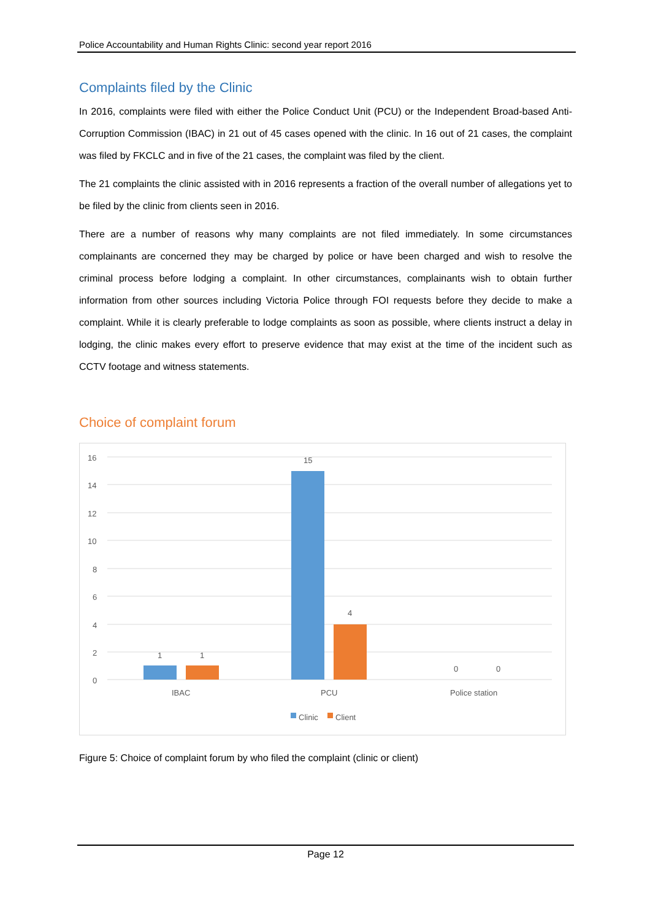Police Accountability and Human Rights Clinic: second year report 2016
Complaints filed by the Clinic
In 2016, complaints were filed with either the Police Conduct Unit (PCU) or the Independent Broad-based Anti-Corruption Commission (IBAC) in 21 out of 45 cases opened with the clinic. In 16 out of 21 cases, the complaint was filed by FKCLC and in five of the 21 cases, the complaint was filed by the client.
The 21 complaints the clinic assisted with in 2016 represents a fraction of the overall number of allegations yet to be filed by the clinic from clients seen in 2016.
There are a number of reasons why many complaints are not filed immediately. In some circumstances complainants are concerned they may be charged by police or have been charged and wish to resolve the criminal process before lodging a complaint. In other circumstances, complainants wish to obtain further information from other sources including Victoria Police through FOI requests before they decide to make a complaint. While it is clearly preferable to lodge complaints as soon as possible, where clients instruct a delay in lodging, the clinic makes every effort to preserve evidence that may exist at the time of the incident such as CCTV footage and witness statements.
Choice of complaint forum
16
14
12
10
8
6
4
2
0
1
1
15
4
0
0
IBAC
PCU
Police station
Clinic
Client
Figure 5: Choice of complaint forum by who filed the complaint (clinic or client)
Page 12